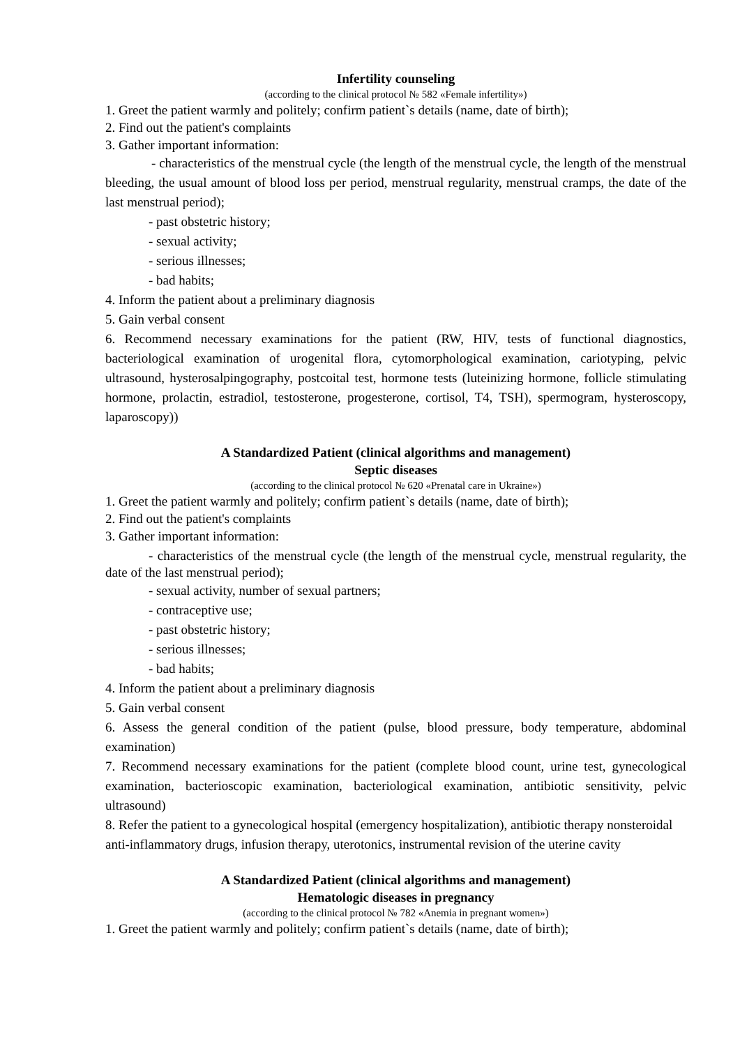Infertility counseling
(according to the clinical protocol № 582 «Female infertility»)
1. Greet the patient warmly and politely; confirm patient`s details (name, date of birth);
2. Find out the patient's complaints
3. Gather important information:
- characteristics of the menstrual cycle (the length of the menstrual cycle, the length of the menstrual bleeding, the usual amount of blood loss per period, menstrual regularity, menstrual cramps, the date of the last menstrual period);
- past obstetric history;
- sexual activity;
- serious illnesses;
- bad habits;
4. Inform the patient about a preliminary diagnosis
5. Gain verbal consent
6. Recommend necessary examinations for the patient (RW, HIV, tests of functional diagnostics, bacteriological examination of urogenital flora, cytomorphological examination, cariotyping, pelvic ultrasound, hysterosalpingography, postcoital test, hormone tests (luteinizing hormone, follicle stimulating hormone, prolactin, estradiol, testosterone, progesterone, cortisol, T4, TSH), spermogram, hysteroscopy, laparoscopy))
A Standardized Patient (clinical algorithms and management)
Septic diseases
(according to the clinical protocol № 620 «Prenatal care in Ukraine»)
1. Greet the patient warmly and politely; confirm patient`s details (name, date of birth);
2. Find out the patient's complaints
3. Gather important information:
- characteristics of the menstrual cycle (the length of the menstrual cycle, menstrual regularity, the date of the last menstrual period);
- sexual activity, number of sexual partners;
- contraceptive use;
- past obstetric history;
- serious illnesses;
- bad habits;
4. Inform the patient about a preliminary diagnosis
5. Gain verbal consent
6. Assess the general condition of the patient (pulse, blood pressure, body temperature, abdominal examination)
7. Recommend necessary examinations for the patient (complete blood count, urine test, gynecological examination, bacterioscopic examination, bacteriological examination, antibiotic sensitivity, pelvic ultrasound)
8. Refer the patient to a gynecological hospital (emergency hospitalization), antibiotic therapy nonsteroidal anti-inflammatory drugs, infusion therapy, uterotonics, instrumental revision of the uterine cavity
A Standardized Patient (clinical algorithms and management)
Hematologic diseases in pregnancy
(according to the clinical protocol № 782 «Anemia in pregnant women»)
1. Greet the patient warmly and politely; confirm patient`s details (name, date of birth);